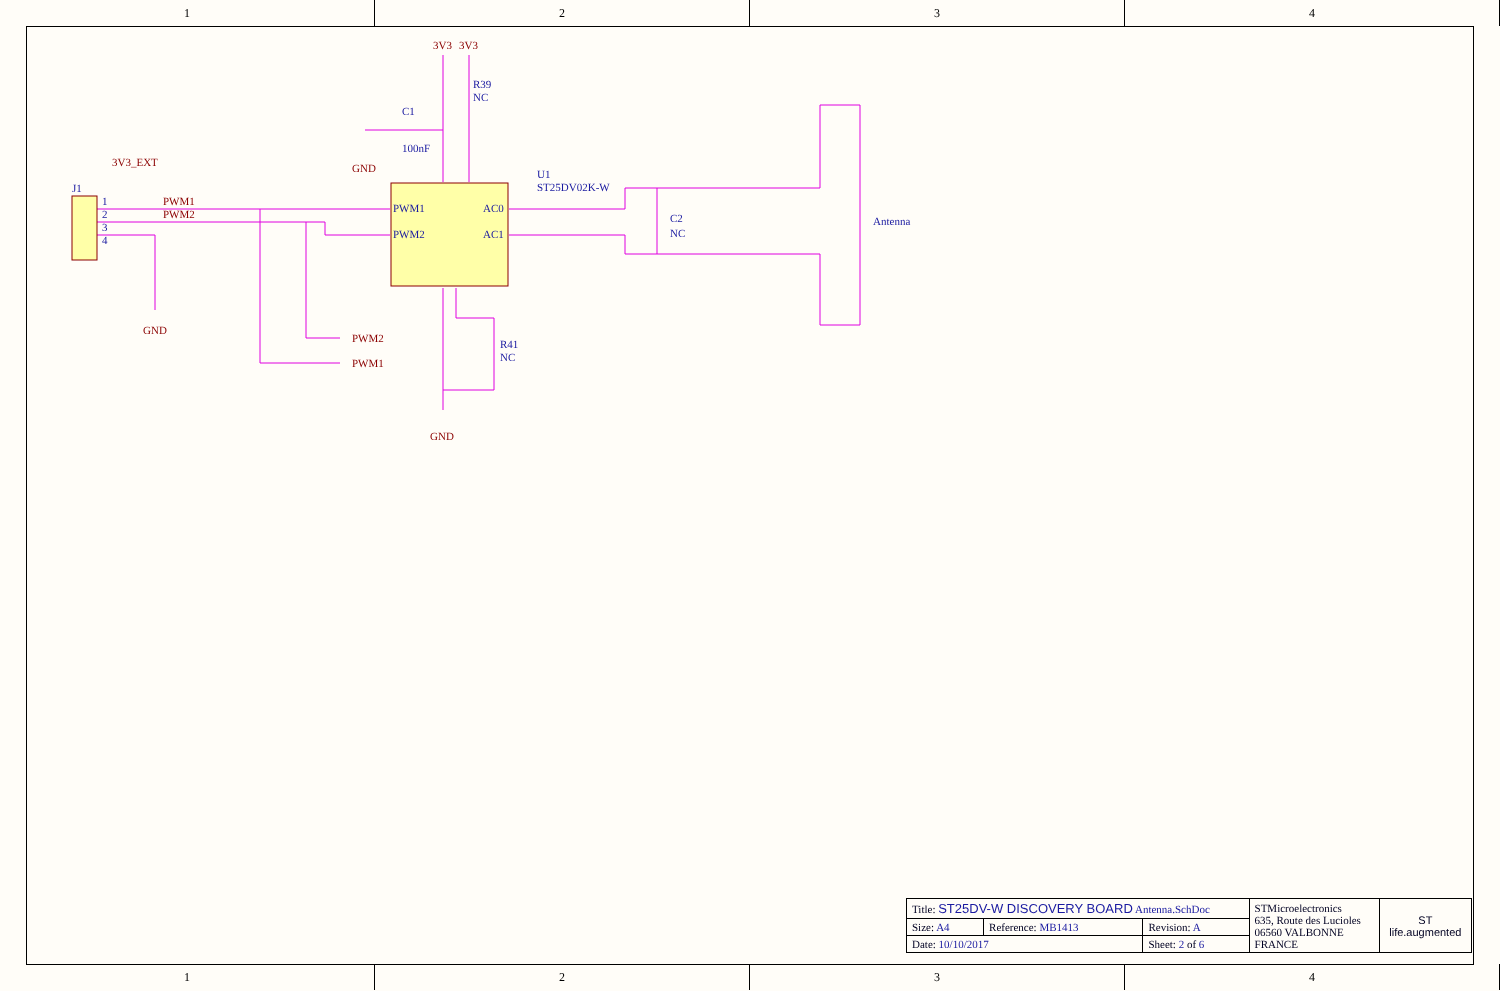1 2 3 4
PWM1
PWM2
AC0
AC1
U1
ST25DV02K-W
R39
NC
C1
100nF
C2
NC
Antenna
R41
NC
J1
1
2
3
4
3V3
3V3
GND
GND
GND
3V3_EXT
PWM1
PWM2
PWM2
PWM1
| Title: ST25DV-W DISCOVERY BOARD Antenna.SchDoc | | | STMicroelectronics 635, Route des Lucioles 06560 VALBONNE FRANCE | ST life.augmented |
| Size: A4 | Reference: MB1413 | Revision: A | | |
| Date: 10/10/2017 | | Sheet: 2 of 6 | | |
1 2 3 4